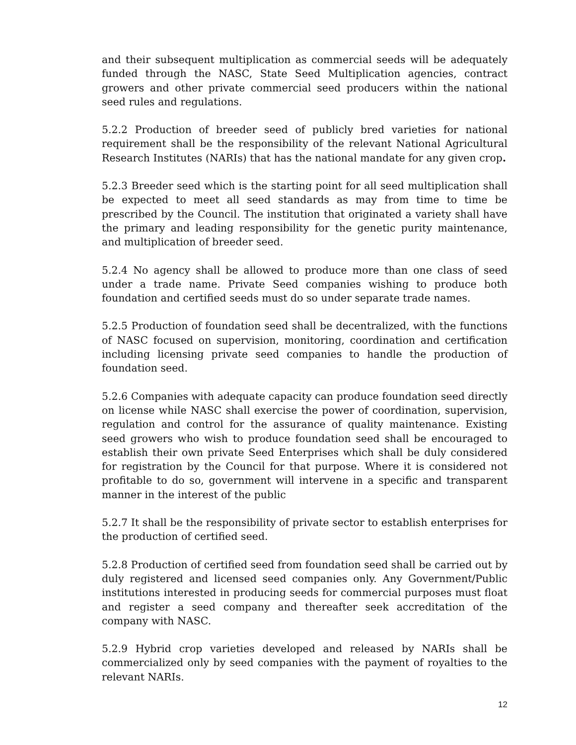and their subsequent multiplication as commercial seeds will be adequately funded through the NASC, State Seed Multiplication agencies, contract growers and other private commercial seed producers within the national seed rules and regulations.
5.2.2 Production of breeder seed of publicly bred varieties for national requirement shall be the responsibility of the relevant National Agricultural Research Institutes (NARIs) that has the national mandate for any given crop.
5.2.3 Breeder seed which is the starting point for all seed multiplication shall be expected to meet all seed standards as may from time to time be prescribed by the Council. The institution that originated a variety shall have the primary and leading responsibility for the genetic purity maintenance, and multiplication of breeder seed.
5.2.4 No agency shall be allowed to produce more than one class of seed under a trade name. Private Seed companies wishing to produce both foundation and certified seeds must do so under separate trade names.
5.2.5 Production of foundation seed shall be decentralized, with the functions of NASC focused on supervision, monitoring, coordination and certification including licensing private seed companies to handle the production of foundation seed.
5.2.6 Companies with adequate capacity can produce foundation seed directly on license while NASC shall exercise the power of coordination, supervision, regulation and control for the assurance of quality maintenance. Existing seed growers who wish to produce foundation seed shall be encouraged to establish their own private Seed Enterprises which shall be duly considered for registration by the Council for that purpose. Where it is considered not profitable to do so, government will intervene in a specific and transparent manner in the interest of the public
5.2.7 It shall be the responsibility of private sector to establish enterprises for the production of certified seed.
5.2.8 Production of certified seed from foundation seed shall be carried out by duly registered and licensed seed companies only. Any Government/Public institutions interested in producing seeds for commercial purposes must float and register a seed company and thereafter seek accreditation of the company with NASC.
5.2.9 Hybrid crop varieties developed and released by NARIs shall be commercialized only by seed companies with the payment of royalties to the relevant NARIs.
12